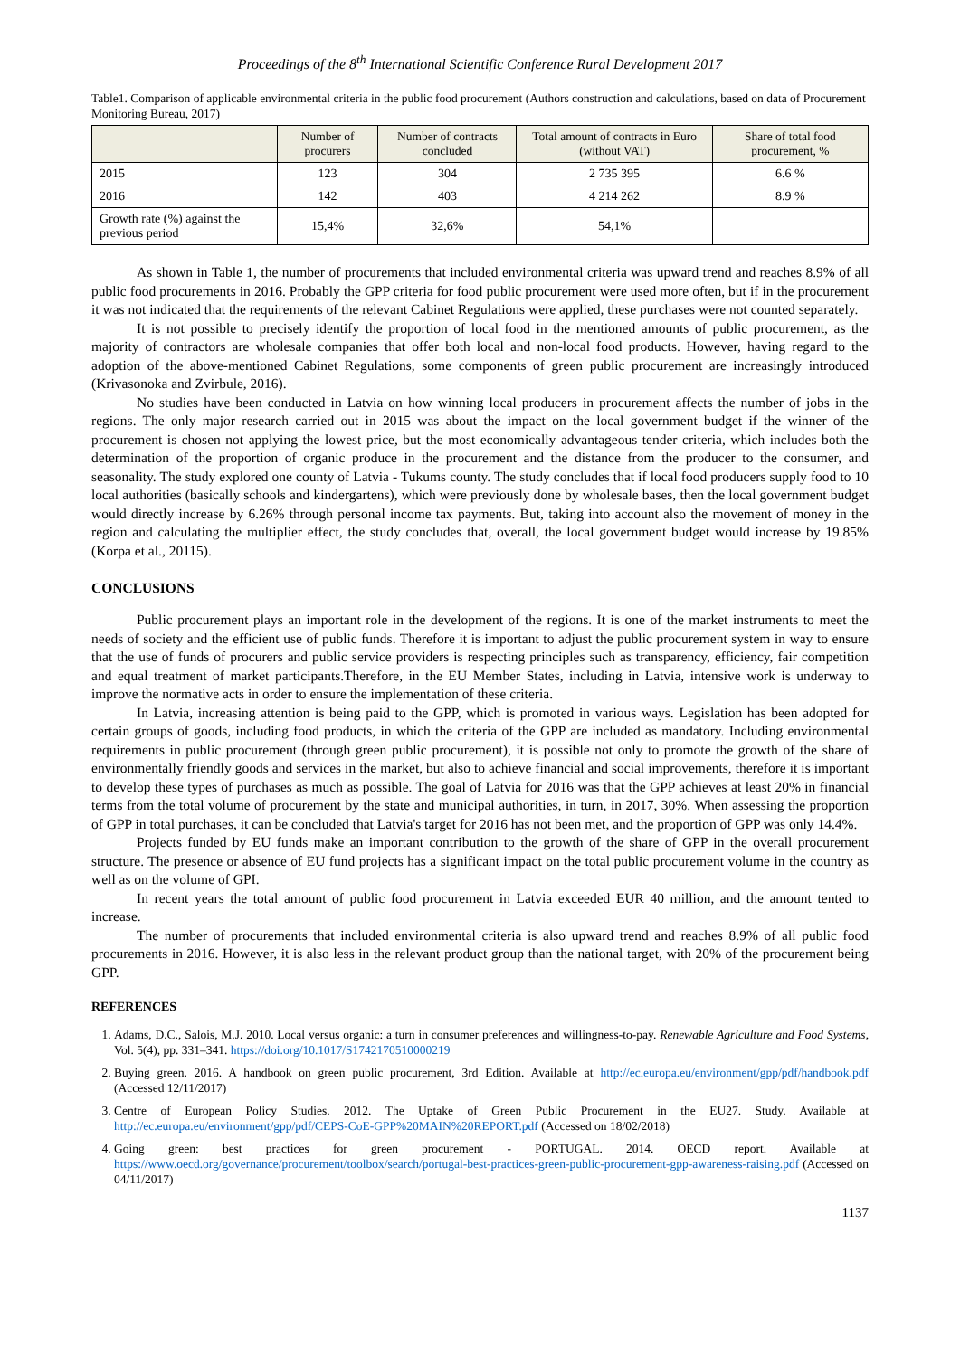Proceedings of the 8<sup>th</sup> International Scientific Conference Rural Development 2017
Table1. Comparison of applicable environmental criteria in the public food procurement (Authors construction and calculations, based on data of Procurement Monitoring Bureau, 2017)
| | Number of procurers | Number of contracts concluded | Total amount of contracts in Euro (without VAT) | Share of total food procurement, % |
| --- | --- | --- | --- | --- |
| 2015 | 123 | 304 | 2 735 395 | 6.6 % |
| 2016 | 142 | 403 | 4 214 262 | 8.9 % |
| Growth rate (%) against the previous period | 15,4% | 32,6% | 54,1% | |
As shown in Table 1, the number of procurements that included environmental criteria was upward trend and reaches 8.9% of all public food procurements in 2016. Probably the GPP criteria for food public procurement were used more often, but if in the procurement it was not indicated that the requirements of the relevant Cabinet Regulations were applied, these purchases were not counted separately.
It is not possible to precisely identify the proportion of local food in the mentioned amounts of public procurement, as the majority of contractors are wholesale companies that offer both local and non-local food products. However, having regard to the adoption of the above-mentioned Cabinet Regulations, some components of green public procurement are increasingly introduced (Krivasonoka and Zvirbule, 2016).
No studies have been conducted in Latvia on how winning local producers in procurement affects the number of jobs in the regions. The only major research carried out in 2015 was about the impact on the local government budget if the winner of the procurement is chosen not applying the lowest price, but the most economically advantageous tender criteria, which includes both the determination of the proportion of organic produce in the procurement and the distance from the producer to the consumer, and seasonality. The study explored one county of Latvia - Tukums county. The study concludes that if local food producers supply food to 10 local authorities (basically schools and kindergartens), which were previously done by wholesale bases, then the local government budget would directly increase by 6.26% through personal income tax payments. But, taking into account also the movement of money in the region and calculating the multiplier effect, the study concludes that, overall, the local government budget would increase by 19.85% (Korpa et al., 20115).
CONCLUSIONS
Public procurement plays an important role in the development of the regions. It is one of the market instruments to meet the needs of society and the efficient use of public funds. Therefore it is important to adjust the public procurement system in way to ensure that the use of funds of procurers and public service providers is respecting principles such as transparency, efficiency, fair competition and equal treatment of market participants.Therefore, in the EU Member States, including in Latvia, intensive work is underway to improve the normative acts in order to ensure the implementation of these criteria.
In Latvia, increasing attention is being paid to the GPP, which is promoted in various ways. Legislation has been adopted for certain groups of goods, including food products, in which the criteria of the GPP are included as mandatory. Including environmental requirements in public procurement (through green public procurement), it is possible not only to promote the growth of the share of environmentally friendly goods and services in the market, but also to achieve financial and social improvements, therefore it is important to develop these types of purchases as much as possible. The goal of Latvia for 2016 was that the GPP achieves at least 20% in financial terms from the total volume of procurement by the state and municipal authorities, in turn, in 2017, 30%. When assessing the proportion of GPP in total purchases, it can be concluded that Latvia's target for 2016 has not been met, and the proportion of GPP was only 14.4%.
Projects funded by EU funds make an important contribution to the growth of the share of GPP in the overall procurement structure. The presence or absence of EU fund projects has a significant impact on the total public procurement volume in the country as well as on the volume of GPI.
In recent years the total amount of public food procurement in Latvia exceeded EUR 40 million, and the amount tented to increase.
The number of procurements that included environmental criteria is also upward trend and reaches 8.9% of all public food procurements in 2016. However, it is also less in the relevant product group than the national target, with 20% of the procurement being GPP.
REFERENCES
1. Adams, D.C., Salois, M.J. 2010. Local versus organic: a turn in consumer preferences and willingness-to-pay. Renewable Agriculture and Food Systems, Vol. 5(4), pp. 331–341. https://doi.org/10.1017/S1742170510000219
2. Buying green. 2016. A handbook on green public procurement, 3rd Edition. Available at http://ec.europa.eu/environment/gpp/pdf/handbook.pdf (Accessed 12/11/2017)
3. Centre of European Policy Studies. 2012. The Uptake of Green Public Procurement in the EU27. Study. Available at http://ec.europa.eu/environment/gpp/pdf/CEPS-CoE-GPP%20MAIN%20REPORT.pdf (Accessed on 18/02/2018)
4. Going green: best practices for green procurement - PORTUGAL. 2014. OECD report. Available at https://www.oecd.org/governance/procurement/toolbox/search/portugal-best-practices-green-public-procurement-gpp-awareness-raising.pdf (Accessed on 04/11/2017)
1137